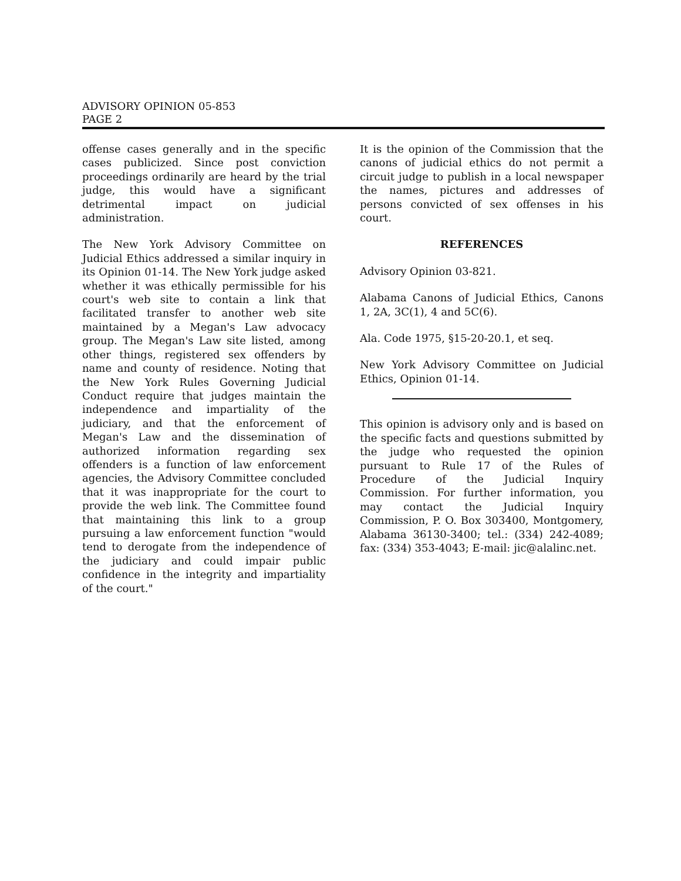ADVISORY OPINION 05-853
PAGE 2
offense cases generally and in the specific cases publicized. Since post conviction proceedings ordinarily are heard by the trial judge, this would have a significant detrimental impact on judicial administration.
The New York Advisory Committee on Judicial Ethics addressed a similar inquiry in its Opinion 01-14. The New York judge asked whether it was ethically permissible for his court's web site to contain a link that facilitated transfer to another web site maintained by a Megan's Law advocacy group. The Megan's Law site listed, among other things, registered sex offenders by name and county of residence. Noting that the New York Rules Governing Judicial Conduct require that judges maintain the independence and impartiality of the judiciary, and that the enforcement of Megan's Law and the dissemination of authorized information regarding sex offenders is a function of law enforcement agencies, the Advisory Committee concluded that it was inappropriate for the court to provide the web link. The Committee found that maintaining this link to a group pursuing a law enforcement function "would tend to derogate from the independence of the judiciary and could impair public confidence in the integrity and impartiality of the court."
It is the opinion of the Commission that the canons of judicial ethics do not permit a circuit judge to publish in a local newspaper the names, pictures and addresses of persons convicted of sex offenses in his court.
REFERENCES
Advisory Opinion 03-821.
Alabama Canons of Judicial Ethics, Canons 1, 2A, 3C(1), 4 and 5C(6).
Ala. Code 1975, §15-20-20.1, et seq.
New York Advisory Committee on Judicial Ethics, Opinion 01-14.
This opinion is advisory only and is based on the specific facts and questions submitted by the judge who requested the opinion pursuant to Rule 17 of the Rules of Procedure of the Judicial Inquiry Commission. For further information, you may contact the Judicial Inquiry Commission, P. O. Box 303400, Montgomery, Alabama 36130-3400; tel.: (334) 242-4089; fax: (334) 353-4043; E-mail: jic@alalinc.net.